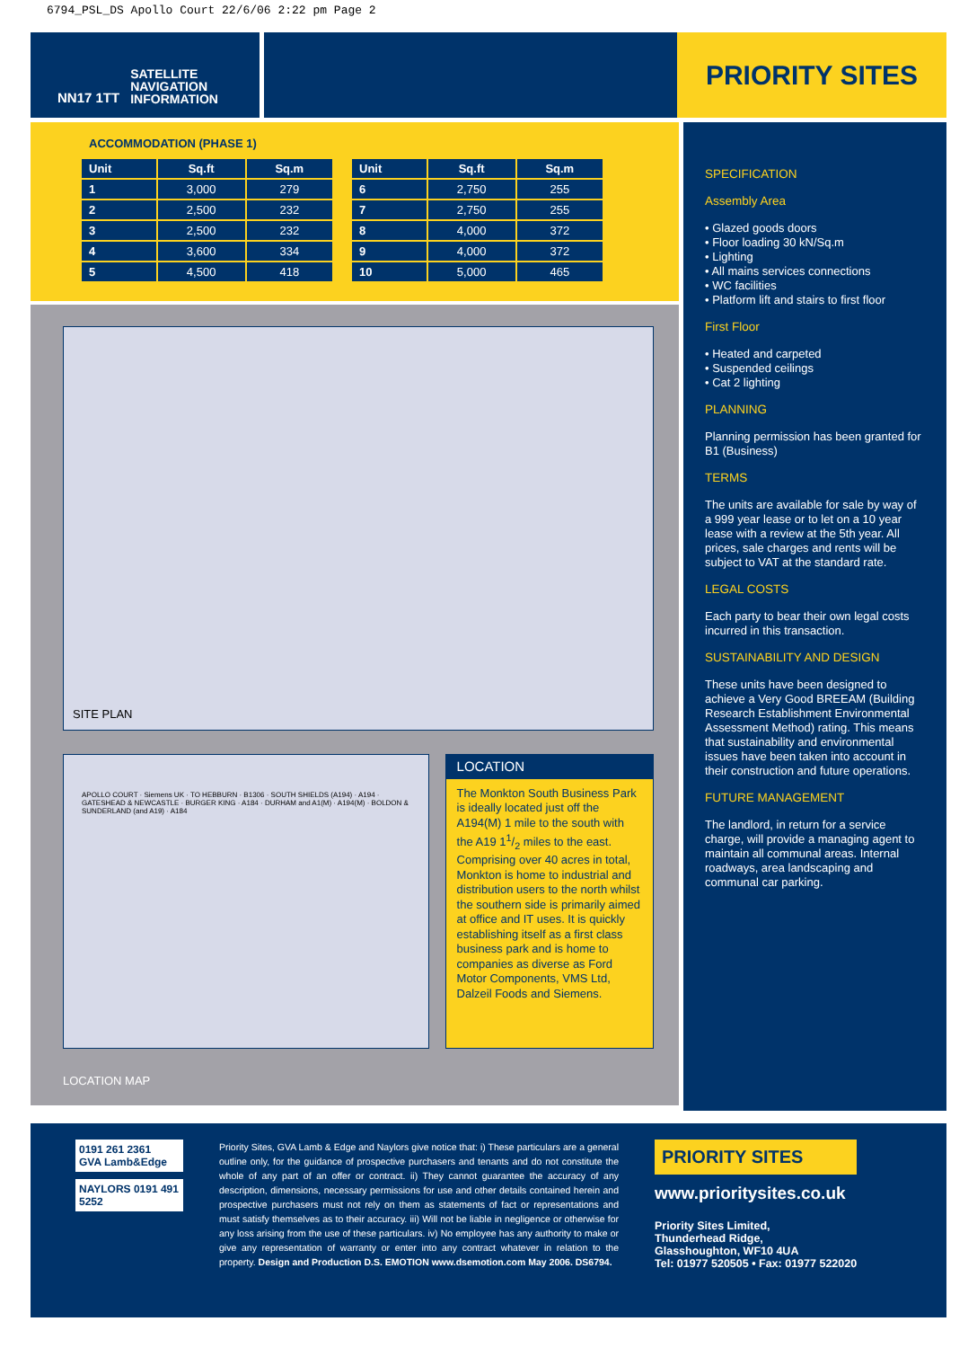6794_PSL_DS Apollo Court 22/6/06 2:22 pm Page 2
NN17 1TT
SATELLITE
NAVIGATION
INFORMATION
PRIORITY SITES
ACCOMMODATION (PHASE 1)
| Unit | Sq.ft | Sq.m |
| --- | --- | --- |
| 1 | 3,000 | 279 |
| 2 | 2,500 | 232 |
| 3 | 2,500 | 232 |
| 4 | 3,600 | 334 |
| 5 | 4,500 | 418 |
| Unit | Sq.ft | Sq.m |
| --- | --- | --- |
| 6 | 2,750 | 255 |
| 7 | 2,750 | 255 |
| 8 | 4,000 | 372 |
| 9 | 4,000 | 372 |
| 10 | 5,000 | 465 |
SITE PLAN
APOLLO COURT · Siemens UK · TO HEBBURN · B1306 · SOUTH SHIELDS (A194) · A194 · GATESHEAD & NEWCASTLE · BURGER KING · A184 · DURHAM and A1(M) · A194(M) · BOLDON & SUNDERLAND (and A19) · A184
LOCATION
The Monkton South Business Park is ideally located just off the A194(M) 1 mile to the south with the A19 11/2 miles to the east. Comprising over 40 acres in total, Monkton is home to industrial and distribution users to the north whilst the southern side is primarily aimed at office and IT uses. It is quickly establishing itself as a first class business park and is home to companies as diverse as Ford Motor Components, VMS Ltd, Dalzeil Foods and Siemens.
LOCATION MAP
SPECIFICATION
Assembly Area
• Glazed goods doors
• Floor loading 30 kN/Sq.m
• Lighting
• All mains services connections
• WC facilities
• Platform lift and stairs to first floor
First Floor
• Heated and carpeted
• Suspended ceilings
• Cat 2 lighting
PLANNING
Planning permission has been granted for B1 (Business)
TERMS
The units are available for sale by way of a 999 year lease or to let on a 10 year lease with a review at the 5th year. All prices, sale charges and rents will be subject to VAT at the standard rate.
LEGAL COSTS
Each party to bear their own legal costs incurred in this transaction.
SUSTAINABILITY AND DESIGN
These units have been designed to achieve a Very Good BREEAM (Building Research Establishment Environmental Assessment Method) rating. This means that sustainability and environmental issues have been taken into account in their construction and future operations.
FUTURE MANAGEMENT
The landlord, in return for a service charge, will provide a managing agent to maintain all communal areas. Internal roadways, area landscaping and communal car parking.
0191 261 2361
GVA Lamb&Edge
NAYLORS 0191 491 5252
Priority Sites, GVA Lamb & Edge and Naylors give notice that: i) These particulars are a general outline only, for the guidance of prospective purchasers and tenants and do not constitute the whole of any part of an offer or contract. ii) They cannot guarantee the accuracy of any description, dimensions, necessary permissions for use and other details contained herein and prospective purchasers must not rely on them as statements of fact or representations and must satisfy themselves as to their accuracy. iii) Will not be liable in negligence or otherwise for any loss arising from the use of these particulars. iv) No employee has any authority to make or give any representation of warranty or enter into any contract whatever in relation to the property. Design and Production D.S. EMOTION www.dsemotion.com May 2006. DS6794.
PRIORITY SITES
www.prioritysites.co.uk
Priority Sites Limited,
Thunderhead Ridge,
Glasshoughton, WF10 4UA
Tel: 01977 520505 • Fax: 01977 522020